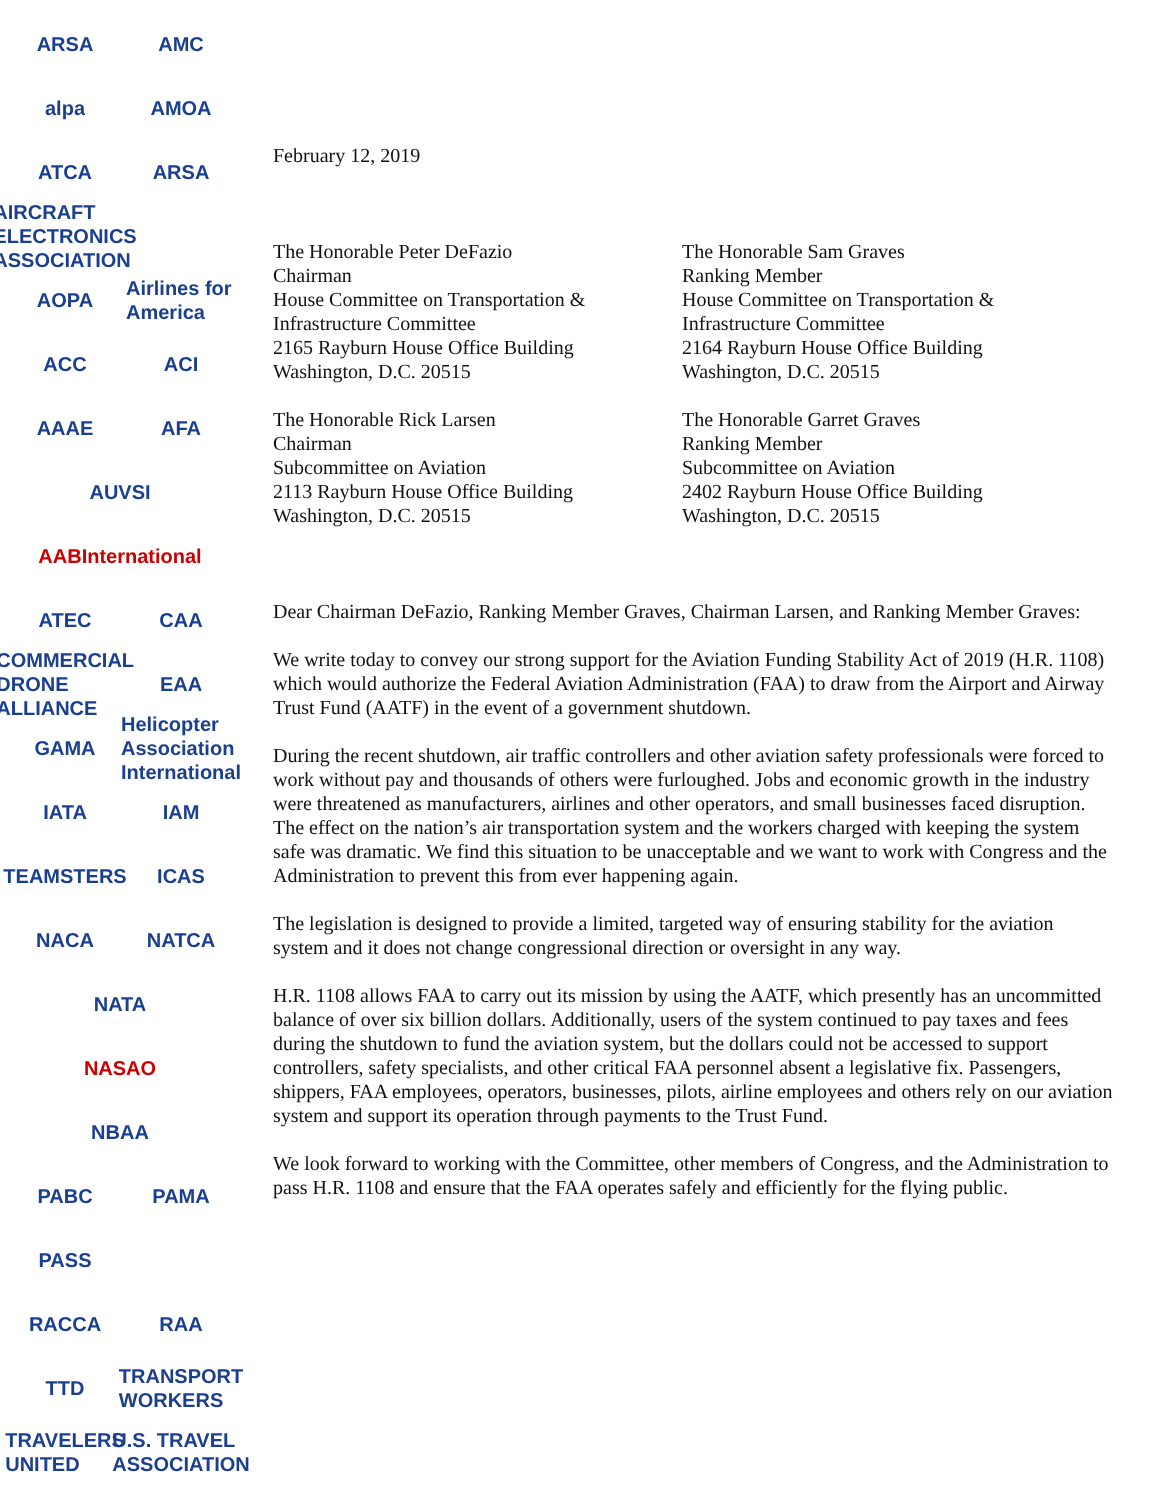ARSA
AMC
alpa
AMOA
ATCA
ARSA
AIRCRAFT ELECTRONICS ASSOCIATION
AOPA
Airlines for America
ACC
ACI
AAAE
AFA
AUVSI
AABInternational
ATEC
CAA
COMMERCIAL DRONE ALLIANCE
EAA
GAMA
Helicopter Association International
IATA
IAM
TEAMSTERS
ICAS
NACA
NATCA
NATA
NASAO
NBAA
PABC
PAMA
PASS
RACCA
RAA
TTD
TRANSPORT WORKERS
TRAVELERS UNITED
U.S. TRAVEL ASSOCIATION
February 12, 2019
The Honorable Peter DeFazio
Chairman
House Committee on Transportation &
Infrastructure Committee
2165 Rayburn House Office Building
Washington, D.C. 20515
The Honorable Rick Larsen
Chairman
Subcommittee on Aviation
2113 Rayburn House Office Building
Washington, D.C. 20515
The Honorable Sam Graves
Ranking Member
House Committee on Transportation &
Infrastructure Committee
2164 Rayburn House Office Building
Washington, D.C. 20515
The Honorable Garret Graves
Ranking Member
Subcommittee on Aviation
2402 Rayburn House Office Building
Washington, D.C. 20515
Dear Chairman DeFazio, Ranking Member Graves, Chairman Larsen, and Ranking Member Graves:
We write today to convey our strong support for the Aviation Funding Stability Act of 2019 (H.R. 1108) which would authorize the Federal Aviation Administration (FAA) to draw from the Airport and Airway Trust Fund (AATF) in the event of a government shutdown.
During the recent shutdown, air traffic controllers and other aviation safety professionals were forced to work without pay and thousands of others were furloughed. Jobs and economic growth in the industry were threatened as manufacturers, airlines and other operators, and small businesses faced disruption. The effect on the nation’s air transportation system and the workers charged with keeping the system safe was dramatic. We find this situation to be unacceptable and we want to work with Congress and the Administration to prevent this from ever happening again.
The legislation is designed to provide a limited, targeted way of ensuring stability for the aviation system and it does not change congressional direction or oversight in any way.
H.R. 1108 allows FAA to carry out its mission by using the AATF, which presently has an uncommitted balance of over six billion dollars. Additionally, users of the system continued to pay taxes and fees during the shutdown to fund the aviation system, but the dollars could not be accessed to support controllers, safety specialists, and other critical FAA personnel absent a legislative fix. Passengers, shippers, FAA employees, operators, businesses, pilots, airline employees and others rely on our aviation system and support its operation through payments to the Trust Fund.
We look forward to working with the Committee, other members of Congress, and the Administration to pass H.R. 1108 and ensure that the FAA operates safely and efficiently for the flying public.